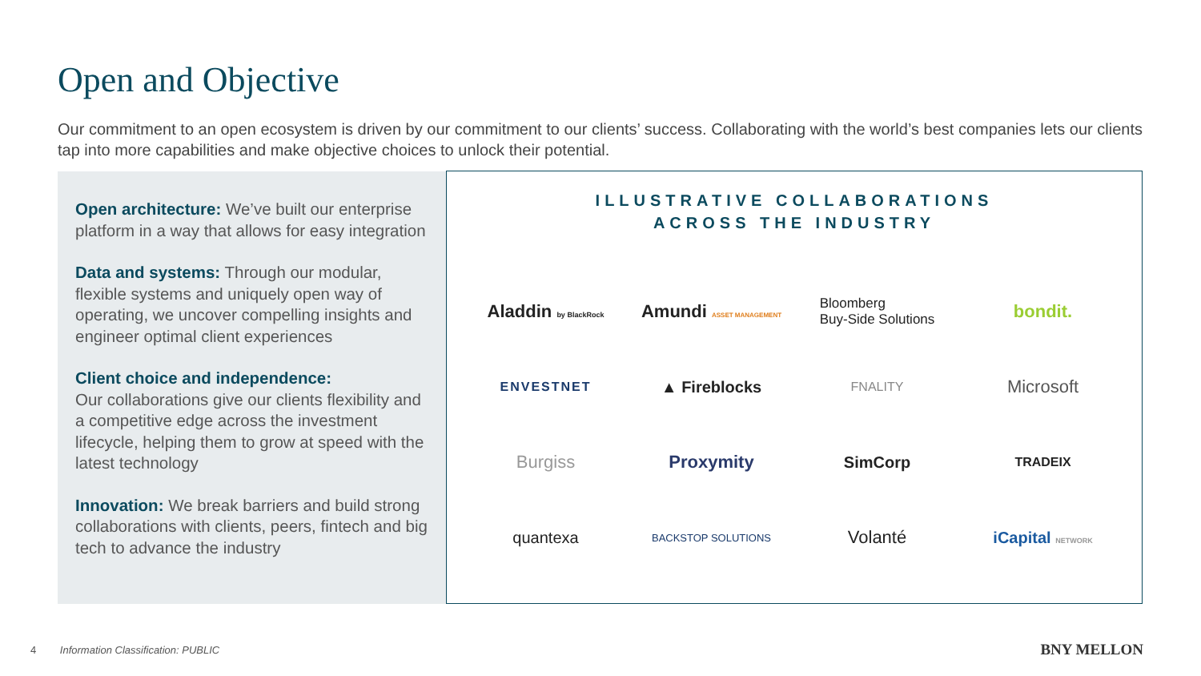Open and Objective
Our commitment to an open ecosystem is driven by our commitment to our clients’ success. Collaborating with the world’s best companies lets our clients tap into more capabilities and make objective choices to unlock their potential.
Open architecture: We’ve built our enterprise platform in a way that allows for easy integration
Data and systems: Through our modular, flexible systems and uniquely open way of operating, we uncover compelling insights and engineer optimal client experiences
Client choice and independence:
Our collaborations give our clients flexibility and a competitive edge across the investment lifecycle, helping them to grow at speed with the latest technology
Innovation: We break barriers and build strong collaborations with clients, peers, fintech and big tech to advance the industry
ILLUSTRATIVE COLLABORATIONS
ACROSS THE INDUSTRY
Aladdin by BlackRock
Amundi ASSET MANAGEMENT
Bloomberg
Buy-Side Solutions
bondit.
ENVESTNET
▲ Fireblocks
FNALITY
Microsoft
Burgiss
Proxymity
SimCorp
TRADEIX
quantexa
BACKSTOP SOLUTIONS
Volanté
iCapital NETWORK
4 Information Classification: PUBLIC
BNY MELLON